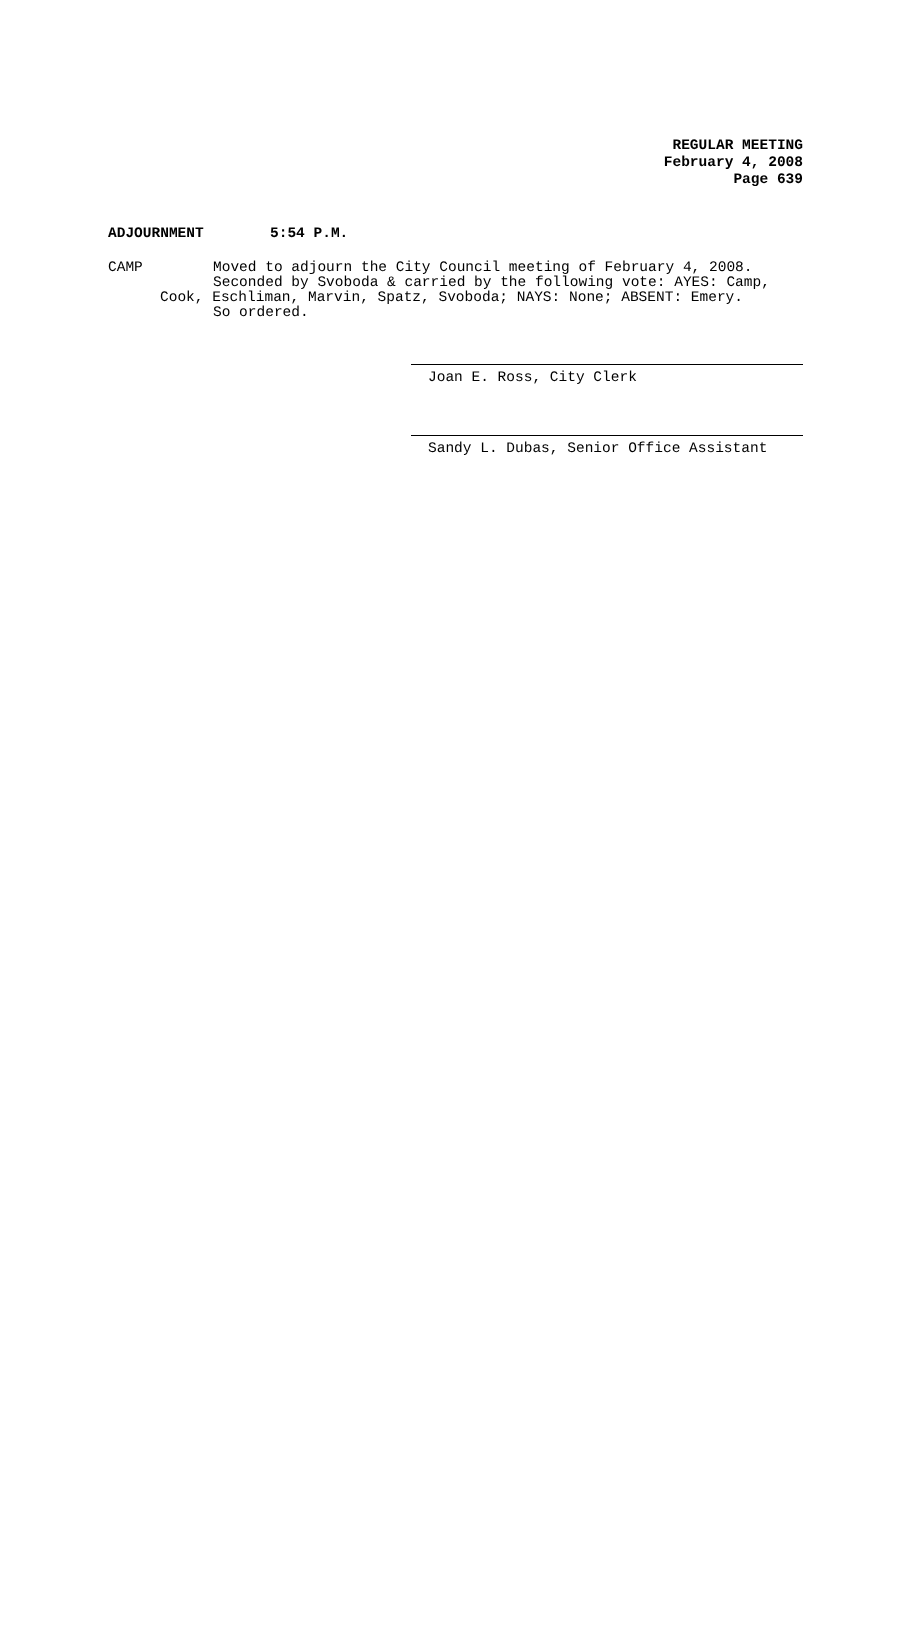REGULAR MEETING
February 4, 2008
Page 639
ADJOURNMENT 5:54 P.M.
CAMP Moved to adjourn the City Council meeting of February 4, 2008.
Seconded by Svoboda & carried by the following vote: AYES: Camp,
Cook, Eschliman, Marvin, Spatz, Svoboda; NAYS: None; ABSENT: Emery.
So ordered.
Joan E. Ross, City Clerk
Sandy L. Dubas, Senior Office Assistant